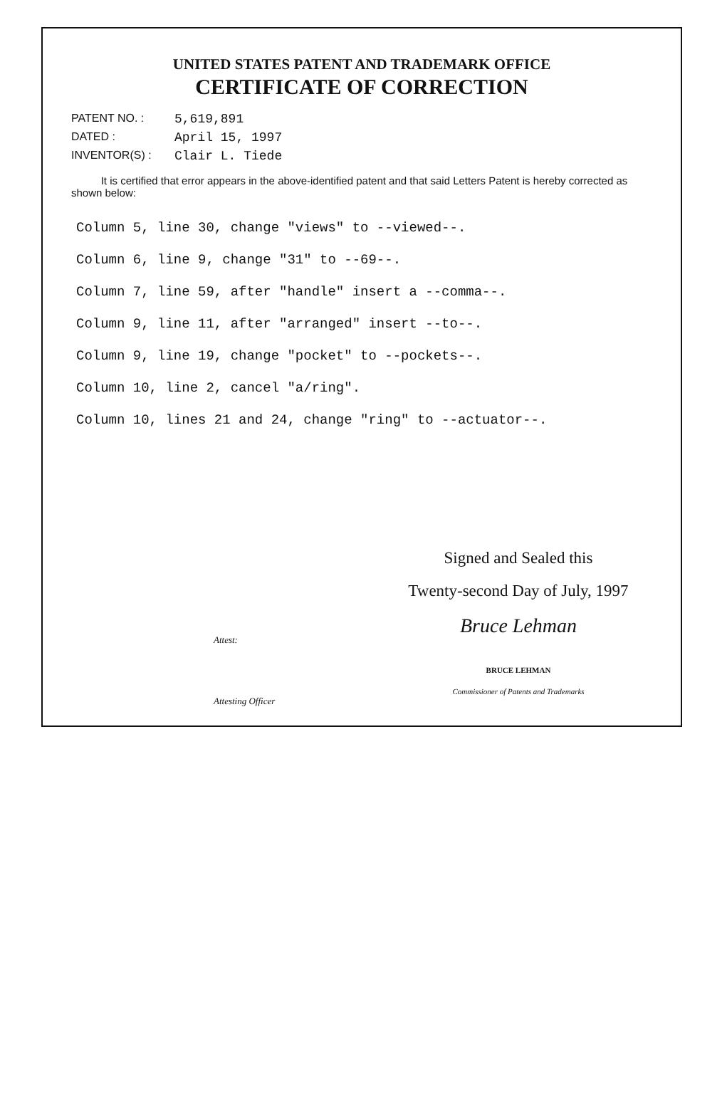UNITED STATES PATENT AND TRADEMARK OFFICE
CERTIFICATE OF CORRECTION
PATENT NO. : 5,619,891
DATED : April 15, 1997
INVENTOR(S) : Clair L. Tiede
It is certified that error appears in the above-identified patent and that said Letters Patent is hereby corrected as shown below:
Column 5, line 30, change "views" to --viewed--.
Column 6, line 9, change "31" to --69--.
Column 7, line 59, after "handle" insert a --comma--.
Column 9, line 11, after "arranged" insert --to--.
Column 9, line 19, change "pocket" to --pockets--.
Column 10, line 2, cancel "a/ring".
Column 10, lines 21 and 24, change "ring" to --actuator--.
Attest:
Attesting Officer
Signed and Sealed this
Twenty-second Day of July, 1997
Bruce Lehman
BRUCE LEHMAN
Commissioner of Patents and Trademarks